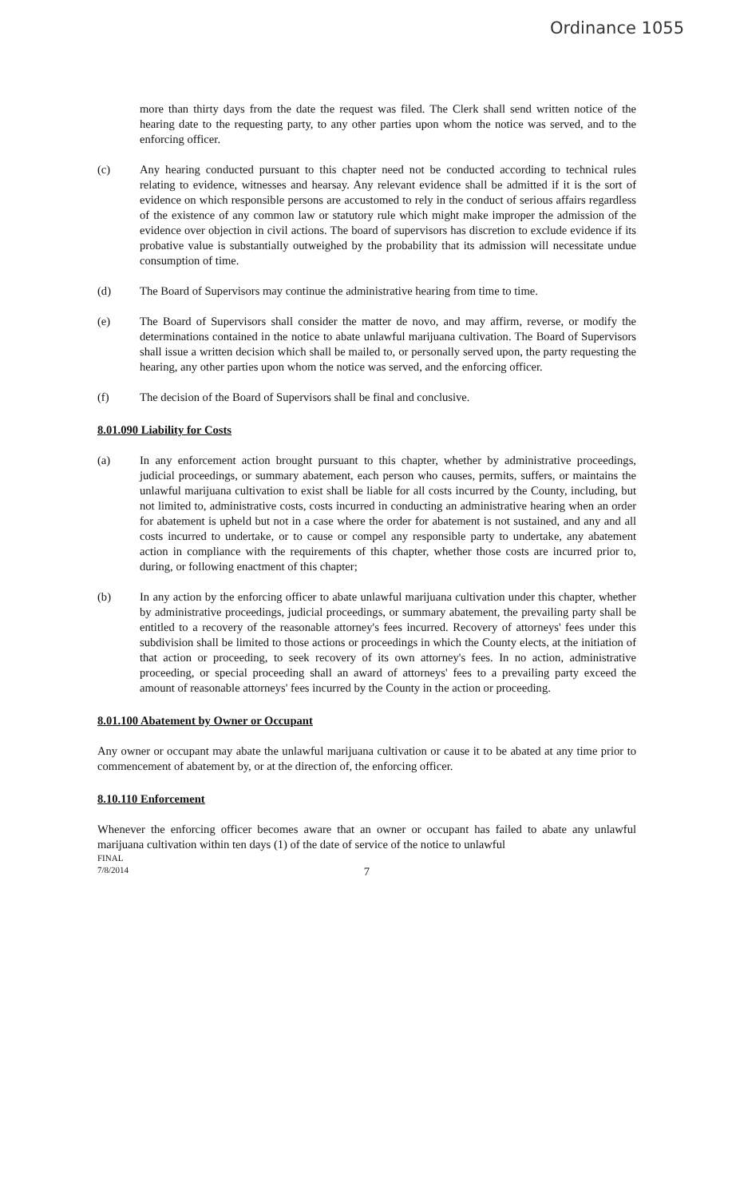Ordinance 1055
more than thirty days from the date the request was filed. The Clerk shall send written notice of the hearing date to the requesting party, to any other parties upon whom the notice was served, and to the enforcing officer.
(c) Any hearing conducted pursuant to this chapter need not be conducted according to technical rules relating to evidence, witnesses and hearsay. Any relevant evidence shall be admitted if it is the sort of evidence on which responsible persons are accustomed to rely in the conduct of serious affairs regardless of the existence of any common law or statutory rule which might make improper the admission of the evidence over objection in civil actions. The board of supervisors has discretion to exclude evidence if its probative value is substantially outweighed by the probability that its admission will necessitate undue consumption of time.
(d) The Board of Supervisors may continue the administrative hearing from time to time.
(e) The Board of Supervisors shall consider the matter de novo, and may affirm, reverse, or modify the determinations contained in the notice to abate unlawful marijuana cultivation. The Board of Supervisors shall issue a written decision which shall be mailed to, or personally served upon, the party requesting the hearing, any other parties upon whom the notice was served, and the enforcing officer.
(f) The decision of the Board of Supervisors shall be final and conclusive.
8.01.090 Liability for Costs
(a) In any enforcement action brought pursuant to this chapter, whether by administrative proceedings, judicial proceedings, or summary abatement, each person who causes, permits, suffers, or maintains the unlawful marijuana cultivation to exist shall be liable for all costs incurred by the County, including, but not limited to, administrative costs, costs incurred in conducting an administrative hearing when an order for abatement is upheld but not in a case where the order for abatement is not sustained, and any and all costs incurred to undertake, or to cause or compel any responsible party to undertake, any abatement action in compliance with the requirements of this chapter, whether those costs are incurred prior to, during, or following enactment of this chapter;
(b) In any action by the enforcing officer to abate unlawful marijuana cultivation under this chapter, whether by administrative proceedings, judicial proceedings, or summary abatement, the prevailing party shall be entitled to a recovery of the reasonable attorney's fees incurred. Recovery of attorneys' fees under this subdivision shall be limited to those actions or proceedings in which the County elects, at the initiation of that action or proceeding, to seek recovery of its own attorney's fees. In no action, administrative proceeding, or special proceeding shall an award of attorneys' fees to a prevailing party exceed the amount of reasonable attorneys' fees incurred by the County in the action or proceeding.
8.01.100 Abatement by Owner or Occupant
Any owner or occupant may abate the unlawful marijuana cultivation or cause it to be abated at any time prior to commencement of abatement by, or at the direction of, the enforcing officer.
8.10.110 Enforcement
Whenever the enforcing officer becomes aware that an owner or occupant has failed to abate any unlawful marijuana cultivation within ten days (1) of the date of service of the notice to unlawful
FINAL
7/8/2014
7